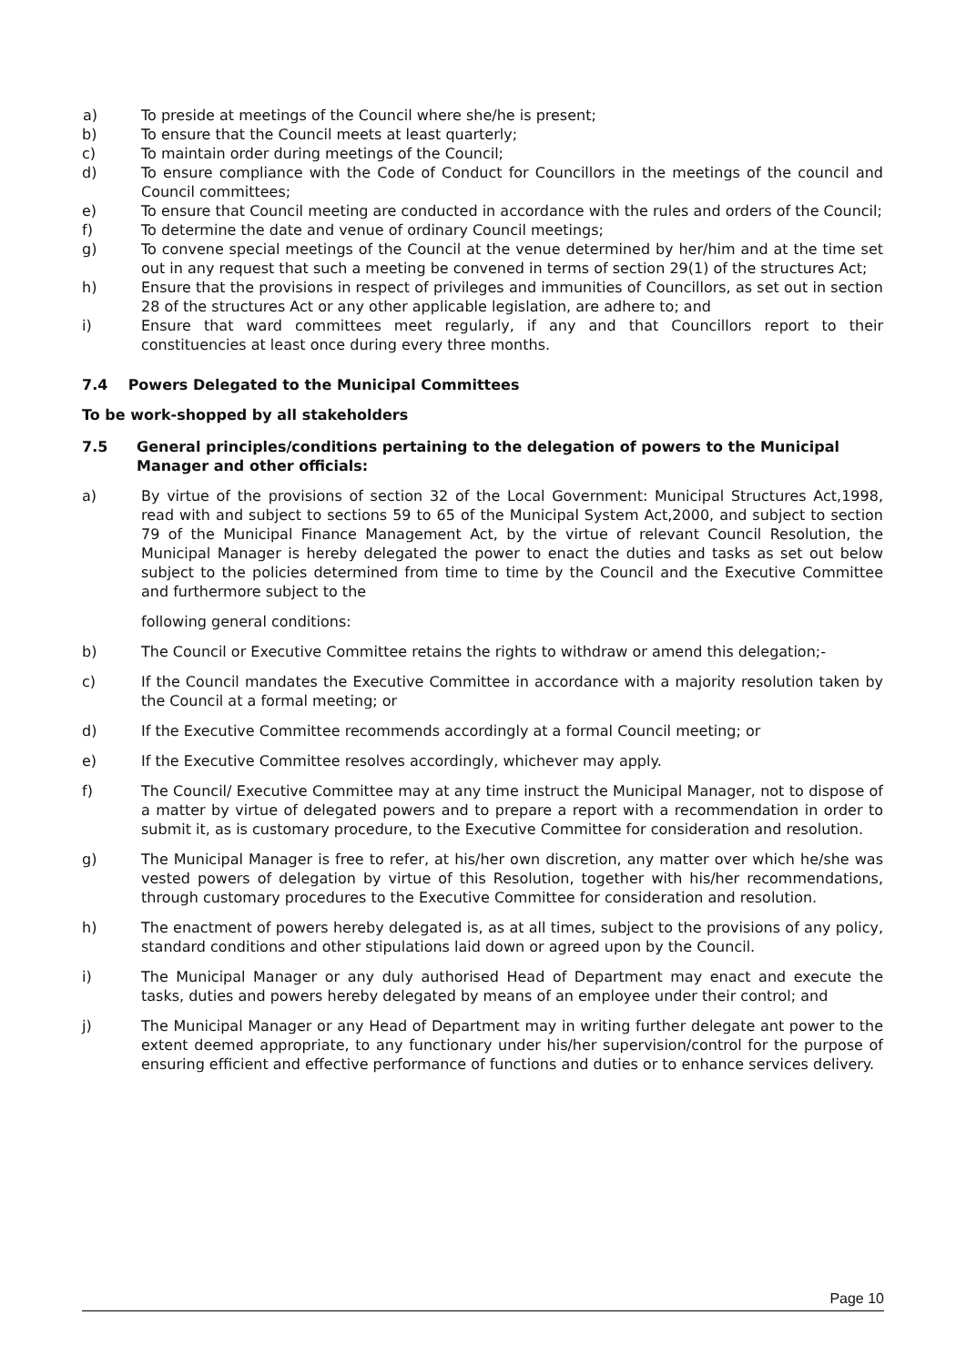a) To preside at meetings of the Council where she/he is present;
b) To ensure that the Council meets at least quarterly;
c) To maintain order during meetings of the Council;
d) To ensure compliance with the Code of Conduct for Councillors in the meetings of the council and Council committees;
e) To ensure that Council meeting are conducted in accordance with the rules and orders of the Council;
f) To determine the date and venue of ordinary Council meetings;
g) To convene special meetings of the Council at the venue determined by her/him and at the time set out in any request that such a meeting be convened in terms of section 29(1) of the structures Act;
h) Ensure that the provisions in respect of privileges and immunities of Councillors, as set out in section 28 of the structures Act or any other applicable legislation, are adhere to; and
i) Ensure that ward committees meet regularly, if any and that Councillors report to their constituencies at least once during every three months.
7.4 Powers Delegated to the Municipal Committees
To be work-shopped by all stakeholders
7.5 General principles/conditions pertaining to the delegation of powers to the Municipal Manager and other officials:
a) By virtue of the provisions of section 32 of the Local Government: Municipal Structures Act,1998, read with and subject to sections 59 to 65 of the Municipal System Act,2000, and subject to section 79 of the Municipal Finance Management Act, by the virtue of relevant Council Resolution, the Municipal Manager is hereby delegated the power to enact the duties and tasks as set out below subject to the policies determined from time to time by the Council and the Executive Committee and furthermore subject to the
following general conditions:
b) The Council or Executive Committee retains the rights to withdraw or amend this delegation;-
c) If the Council mandates the Executive Committee in accordance with a majority resolution taken by the Council at a formal meeting; or
d) If the Executive Committee recommends accordingly at a formal Council meeting; or
e) If the Executive Committee resolves accordingly, whichever may apply.
f) The Council/ Executive Committee may at any time instruct the Municipal Manager, not to dispose of a matter by virtue of delegated powers and to prepare a report with a recommendation in order to submit it, as is customary procedure, to the Executive Committee for consideration and resolution.
g) The Municipal Manager is free to refer, at his/her own discretion, any matter over which he/she was vested powers of delegation by virtue of this Resolution, together with his/her recommendations, through customary procedures to the Executive Committee for consideration and resolution.
h) The enactment of powers hereby delegated is, as at all times, subject to the provisions of any policy, standard conditions and other stipulations laid down or agreed upon by the Council.
i) The Municipal Manager or any duly authorised Head of Department may enact and execute the tasks, duties and powers hereby delegated by means of an employee under their control; and
j) The Municipal Manager or any Head of Department may in writing further delegate ant power to the extent deemed appropriate, to any functionary under his/her supervision/control for the purpose of ensuring efficient and effective performance of functions and duties or to enhance services delivery.
Page 10